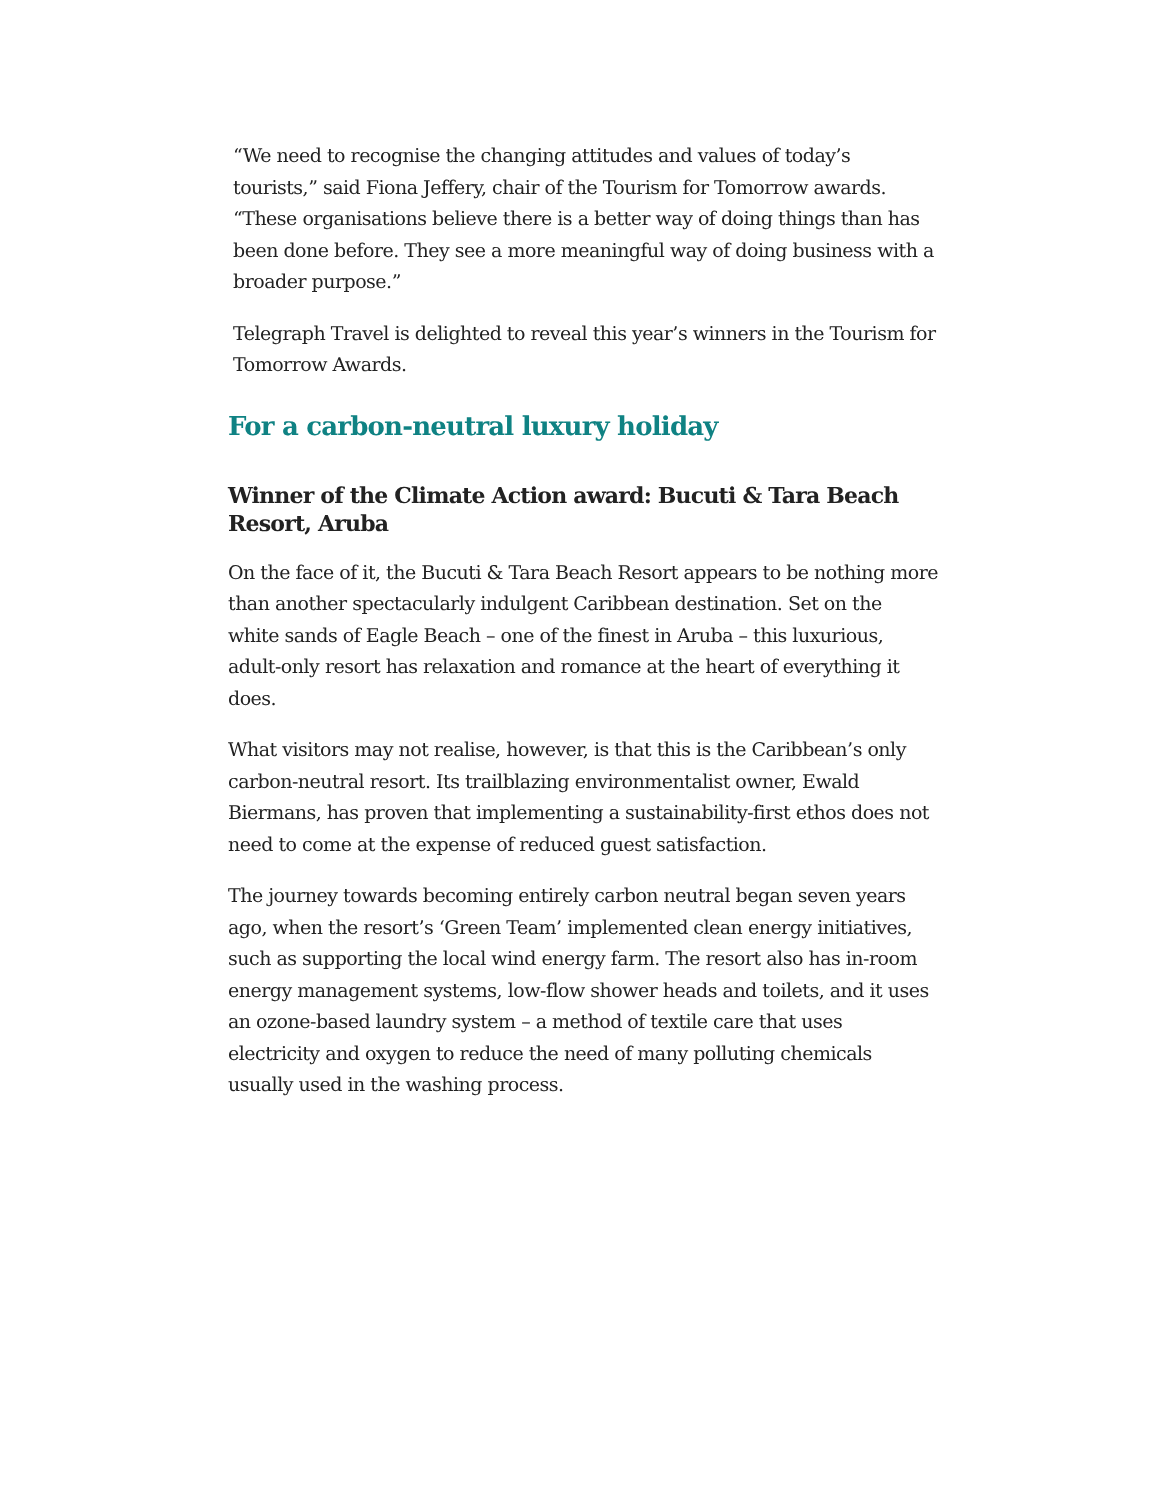“We need to recognise the changing attitudes and values of today’s tourists,” said Fiona Jeffery, chair of the Tourism for Tomorrow awards. “These organisations believe there is a better way of doing things than has been done before. They see a more meaningful way of doing business with a broader purpose.”
Telegraph Travel is delighted to reveal this year’s winners in the Tourism for Tomorrow Awards.
For a carbon-neutral luxury holiday
Winner of the Climate Action award: Bucuti & Tara Beach Resort, Aruba
On the face of it, the Bucuti & Tara Beach Resort appears to be nothing more than another spectacularly indulgent Caribbean destination. Set on the white sands of Eagle Beach – one of the finest in Aruba – this luxurious, adult-only resort has relaxation and romance at the heart of everything it does.
What visitors may not realise, however, is that this is the Caribbean’s only carbon-neutral resort. Its trailblazing environmentalist owner, Ewald Biermans, has proven that implementing a sustainability-first ethos does not need to come at the expense of reduced guest satisfaction.
The journey towards becoming entirely carbon neutral began seven years ago, when the resort’s ‘Green Team’ implemented clean energy initiatives, such as supporting the local wind energy farm. The resort also has in-room energy management systems, low-flow shower heads and toilets, and it uses an ozone-based laundry system – a method of textile care that uses electricity and oxygen to reduce the need of many polluting chemicals usually used in the washing process.